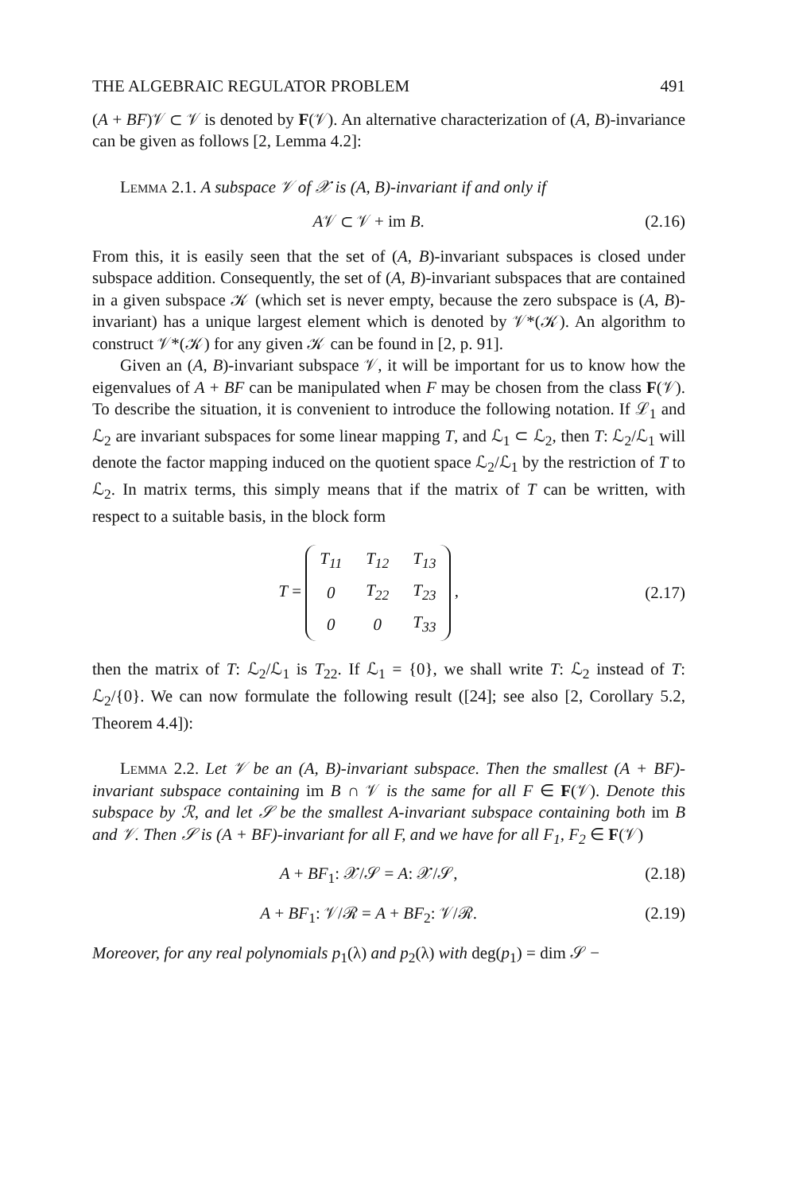THE ALGEBRAIC REGULATOR PROBLEM 491
(A + BF)𝒱 ⊂ 𝒱 is denoted by F(𝒱). An alternative characterization of (A, B)-invariance can be given as follows [2, Lemma 4.2]:
Lemma 2.1. A subspace 𝒱 of 𝒳 is (A, B)-invariant if and only if
A𝒱 ⊂ 𝒱 + im B. (2.16)
From this, it is easily seen that the set of (A, B)-invariant subspaces is closed under subspace addition. Consequently, the set of (A, B)-invariant subspaces that are contained in a given subspace 𝒦 (which set is never empty, because the zero subspace is (A, B)-invariant) has a unique largest element which is denoted by 𝒱*(𝒦). An algorithm to construct 𝒱*(𝒦) for any given 𝒦 can be found in [2, p. 91].
Given an (A, B)-invariant subspace 𝒱, it will be important for us to know how the eigenvalues of A + BF can be manipulated when F may be chosen from the class F(𝒱). To describe the situation, it is convenient to introduce the following notation. If ℒ<sub>1</sub> and ℒ<sub>2</sub> are invariant subspaces for some linear mapping T, and ℒ<sub>1</sub> ⊂ ℒ<sub>2</sub>, then T: ℒ<sub>2</sub>/ℒ<sub>1</sub> will denote the factor mapping induced on the quotient space ℒ<sub>2</sub>/ℒ<sub>1</sub> by the restriction of T to ℒ<sub>2</sub>. In matrix terms, this simply means that if the matrix of T can be written, with respect to a suitable basis, in the block form
T =
| T<sub>11</sub> | T<sub>12</sub> | T<sub>13</sub> |
| 0 | T<sub>22</sub> | T<sub>23</sub> |
| 0 | 0 | T<sub>33</sub> |
, (2.17)
then the matrix of T: ℒ<sub>2</sub>/ℒ<sub>1</sub> is T<sub>22</sub>. If ℒ<sub>1</sub> = {0}, we shall write T: ℒ<sub>2</sub> instead of T: ℒ<sub>2</sub>/{0}. We can now formulate the following result ([24]; see also [2, Corollary 5.2, Theorem 4.4]):
Lemma 2.2. Let 𝒱 be an (A, B)-invariant subspace. Then the smallest (A + BF)-invariant subspace containing im B ∩ 𝒱 is the same for all F ∈ F(𝒱). Denote this subspace by ℛ, and let 𝒮 be the smallest A-invariant subspace containing both im B and 𝒱. Then 𝒮 is (A + BF)-invariant for all F, and we have for all F<sub>1</sub>, F<sub>2</sub> ∈ F(𝒱)
A + BF<sub>1</sub>: 𝒳/𝒮 = A: 𝒳/𝒮, (2.18)
A + BF<sub>1</sub>: 𝒱/ℛ = A + BF<sub>2</sub>: 𝒱/ℛ. (2.19)
Moreover, for any real polynomials p<sub>1</sub>(λ) and p<sub>2</sub>(λ) with deg(p<sub>1</sub>) = dim 𝒮 −